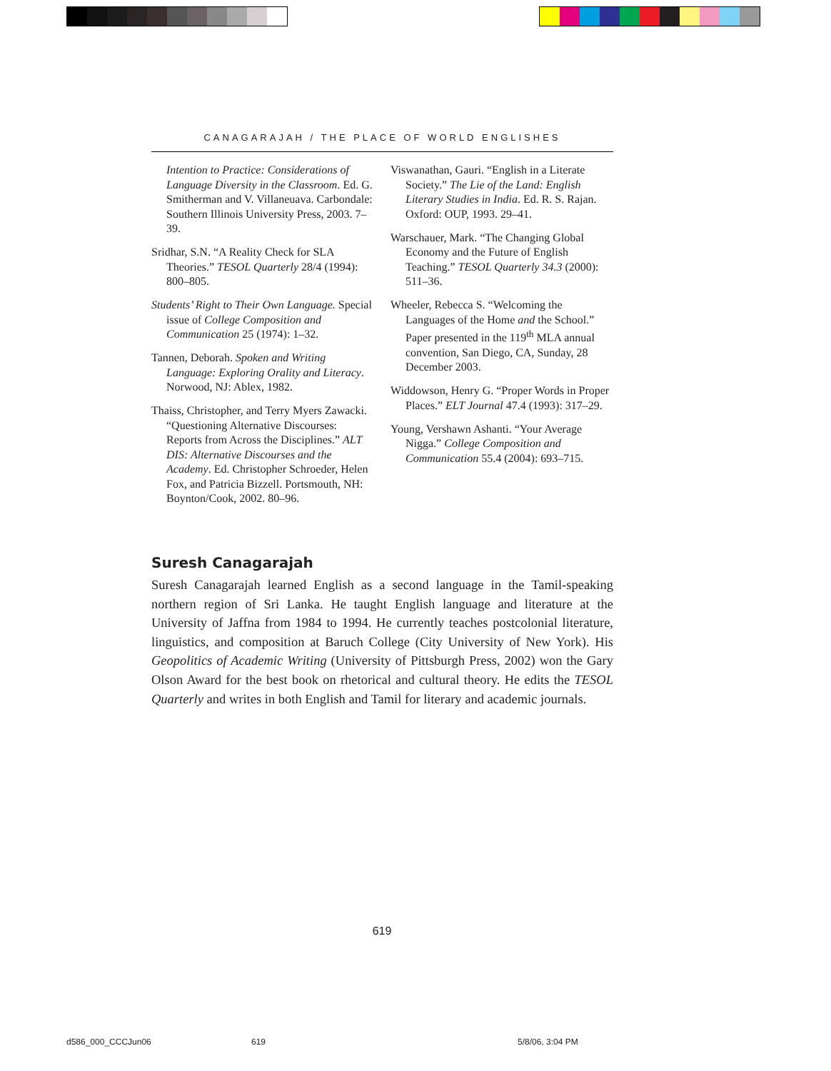CANAGARAJAH / THE PLACE OF WORLD ENGLISHES
Intention to Practice: Considerations of Language Diversity in the Classroom. Ed. G. Smitherman and V. Villaneuava. Carbondale: Southern Illinois University Press, 2003. 7–39.
Sridhar, S.N. “A Reality Check for SLA Theories.” TESOL Quarterly 28/4 (1994): 800–805.
Students’ Right to Their Own Language. Special issue of College Composition and Communication 25 (1974): 1–32.
Tannen, Deborah. Spoken and Writing Language: Exploring Orality and Literacy. Norwood, NJ: Ablex, 1982.
Thaiss, Christopher, and Terry Myers Zawacki. “Questioning Alternative Discourses: Reports from Across the Disciplines.” ALT DIS: Alternative Discourses and the Academy. Ed. Christopher Schroeder, Helen Fox, and Patricia Bizzell. Portsmouth, NH: Boynton/Cook, 2002. 80–96.
Viswanathan, Gauri. “English in a Literate Society.” The Lie of the Land: English Literary Studies in India. Ed. R. S. Rajan. Oxford: OUP, 1993. 29–41.
Warschauer, Mark. “The Changing Global Economy and the Future of English Teaching.” TESOL Quarterly 34.3 (2000): 511–36.
Wheeler, Rebecca S. “Welcoming the Languages of the Home and the School.” Paper presented in the 119<sup>th</sup> MLA annual convention, San Diego, CA, Sunday, 28 December 2003.
Widdowson, Henry G. “Proper Words in Proper Places.” ELT Journal 47.4 (1993): 317–29.
Young, Vershawn Ashanti. “Your Average Nigga.” College Composition and Communication 55.4 (2004): 693–715.
Suresh Canagarajah
Suresh Canagarajah learned English as a second language in the Tamil-speaking northern region of Sri Lanka. He taught English language and literature at the University of Jaffna from 1984 to 1994. He currently teaches postcolonial literature, linguistics, and composition at Baruch College (City University of New York). His Geopolitics of Academic Writing (University of Pittsburgh Press, 2002) won the Gary Olson Award for the best book on rhetorical and cultural theory. He edits the TESOL Quarterly and writes in both English and Tamil for literary and academic journals.
619
d586_000_CCCJun06 619 5/8/06, 3:04 PM